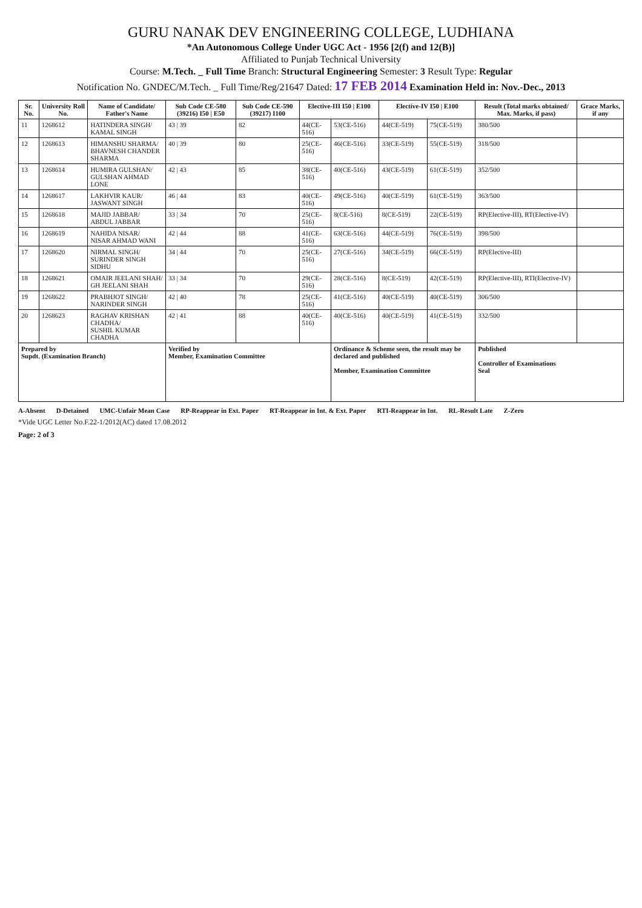GURU NANAK DEV ENGINEERING COLLEGE, LUDHIANA
*An Autonomous College Under UGC Act - 1956 [2(f) and 12(B)]
Affiliated to Punjab Technical University
Course: M.Tech. _ Full Time Branch: Structural Engineering Semester: 3 Result Type: Regular
Notification No. GNDEC/M.Tech. _ Full Time/Reg/21647 Dated: 17 FEB 2014 Examination Held in: Nov.-Dec., 2013
| Sr. No. | University Roll No. | Name of Candidate/ Father's Name | Sub Code CE-580 (39216) I50 / E50 | Sub Code CE-590 (39217) I100 | Elective-III I50 / E100 | | Elective-IV I50 / E100 | | Result (Total marks obtained/ Max. Marks, if pass) | Grace Marks, if any |
| --- | --- | --- | --- | --- | --- | --- | --- | --- | --- | --- |
| 11 | 1268612 | HATINDERA SINGH/ KAMAL SINGH | 43 / 39 | 82 | 44(CE-516) | 53(CE-516) | 44(CE-519) | 75(CE-519) | 380/500 | |
| 12 | 1268613 | HIMANSHU SHARMA/ BHAVNESH CHANDER SHARMA | 40 / 39 | 80 | 25(CE-516) | 46(CE-516) | 33(CE-519) | 55(CE-519) | 318/500 | |
| 13 | 1268614 | HUMIRA GULSHAN/ GULSHAN AHMAD LONE | 42 / 43 | 85 | 38(CE-516) | 40(CE-516) | 43(CE-519) | 61(CE-519) | 352/500 | |
| 14 | 1268617 | LAKHVIR KAUR/ JASWANT SINGH | 46 / 44 | 83 | 40(CE-516) | 49(CE-516) | 40(CE-519) | 61(CE-519) | 363/500 | |
| 15 | 1268618 | MAJID JABBAR/ ABDUL JABBAR | 33 / 34 | 70 | 25(CE-516) | 8(CE-516) | 8(CE-519) | 22(CE-519) | RP(Elective-III), RT(Elective-IV) | |
| 16 | 1268619 | NAHIDA NISAR/ NISAR AHMAD WANI | 42 / 44 | 88 | 41(CE-516) | 63(CE-516) | 44(CE-519) | 76(CE-519) | 398/500 | |
| 17 | 1268620 | NIRMAL SINGH/ SURINDER SINGH SIDHU | 34 / 44 | 70 | 25(CE-516) | 27(CE-516) | 34(CE-519) | 66(CE-519) | RP(Elective-III) | |
| 18 | 1268621 | OMAIR JEELANI SHAH/ GH JEELANI SHAH | 33 / 34 | 70 | 29(CE-516) | 28(CE-516) | 8(CE-519) | 42(CE-519) | RP(Elective-III), RTI(Elective-IV) | |
| 19 | 1268622 | PRABHJOT SINGH/ NARINDER SINGH | 42 / 40 | 78 | 25(CE-516) | 41(CE-516) | 40(CE-519) | 40(CE-519) | 306/500 | |
| 20 | 1268623 | RAGHAV KRISHAN CHADHA/ SUSHIL KUMAR CHADHA | 42 / 41 | 88 | 40(CE-516) | 40(CE-516) | 40(CE-519) | 41(CE-519) | 332/500 | |
| Prepared by Supdt. (Examination Branch) | | | Verified by Member, Examination Committee | | | Ordinance & Scheme seen, the result may be declared and published Member, Examination Committee | | | Published Controller of Examinations Seal | |
A-Absent D-Detained UMC-Unfair Mean Case RP-Reappear in Ext. Paper RT-Reappear in Int. & Ext. Paper RTI-Reappear in Int. RL-Result Late Z-Zero
*Vide UGC Letter No.F.22-1/2012(AC) dated 17.08.2012
Page: 2 of 3